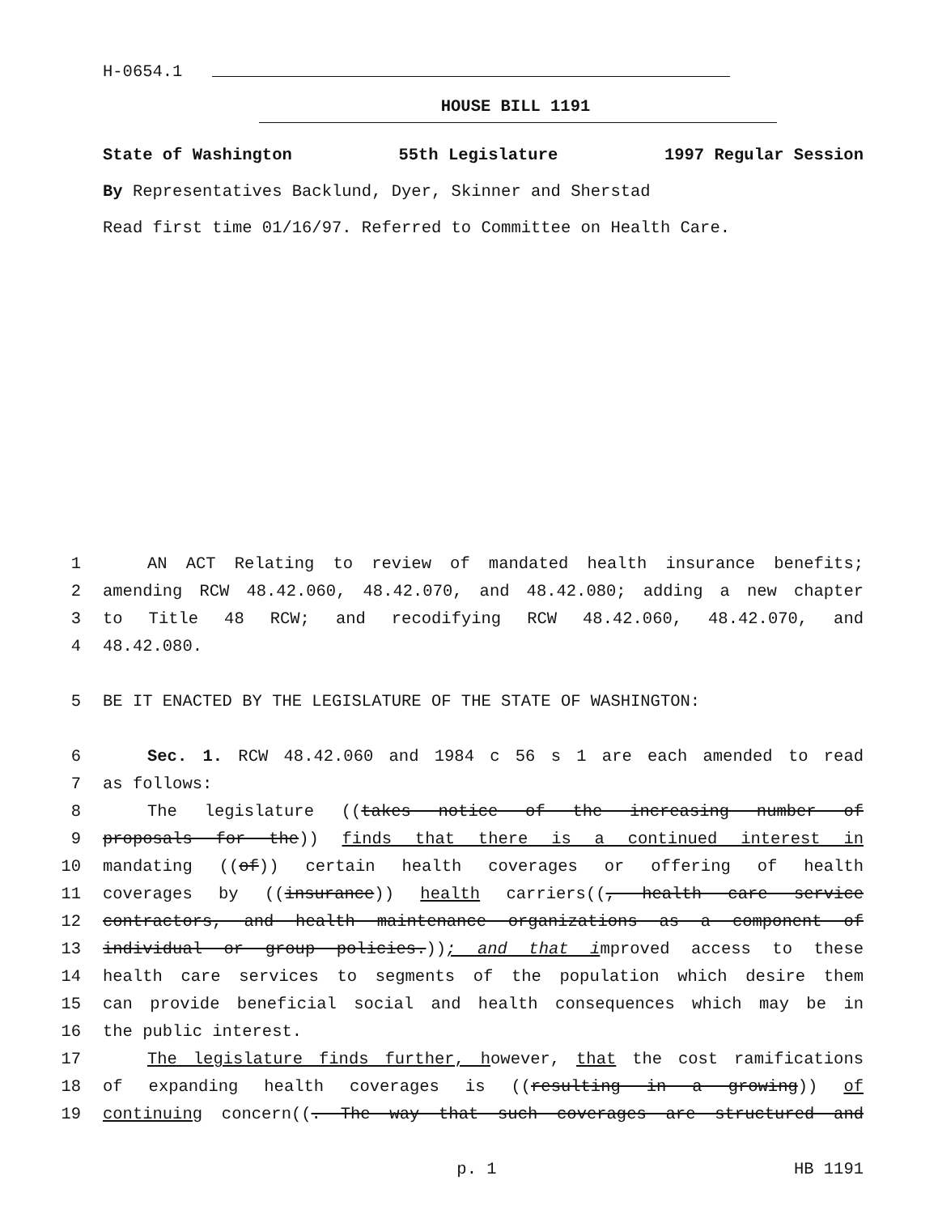H-0654.1
HOUSE BILL 1191
State of Washington 55th Legislature 1997 Regular Session
By Representatives Backlund, Dyer, Skinner and Sherstad
Read first time 01/16/97. Referred to Committee on Health Care.
1 AN ACT Relating to review of mandated health insurance benefits;
2 amending RCW 48.42.060, 48.42.070, and 48.42.080; adding a new chapter
3 to Title 48 RCW; and recodifying RCW 48.42.060, 48.42.070, and
4 48.42.080.
5 BE IT ENACTED BY THE LEGISLATURE OF THE STATE OF WASHINGTON:
6 Sec. 1. RCW 48.42.060 and 1984 c 56 s 1 are each amended to read
7 as follows:
8 The legislature ((takes notice of the increasing number of
9 proposals for the)) finds that there is a continued interest in
10 mandating ((of)) certain health coverages or offering of health
11 coverages by ((insurance)) health carriers((, health care service
12 contractors, and health maintenance organizations as a component of
13 individual or group policies.)); and that improved access to these
14 health care services to segments of the population which desire them
15 can provide beneficial social and health consequences which may be in
16 the public interest.
17 The legislature finds further, however, that the cost ramifications
18 of expanding health coverages is ((resulting in a growing)) of
19 continuing concern((. The way that such coverages are structured and
p. 1 HB 1191